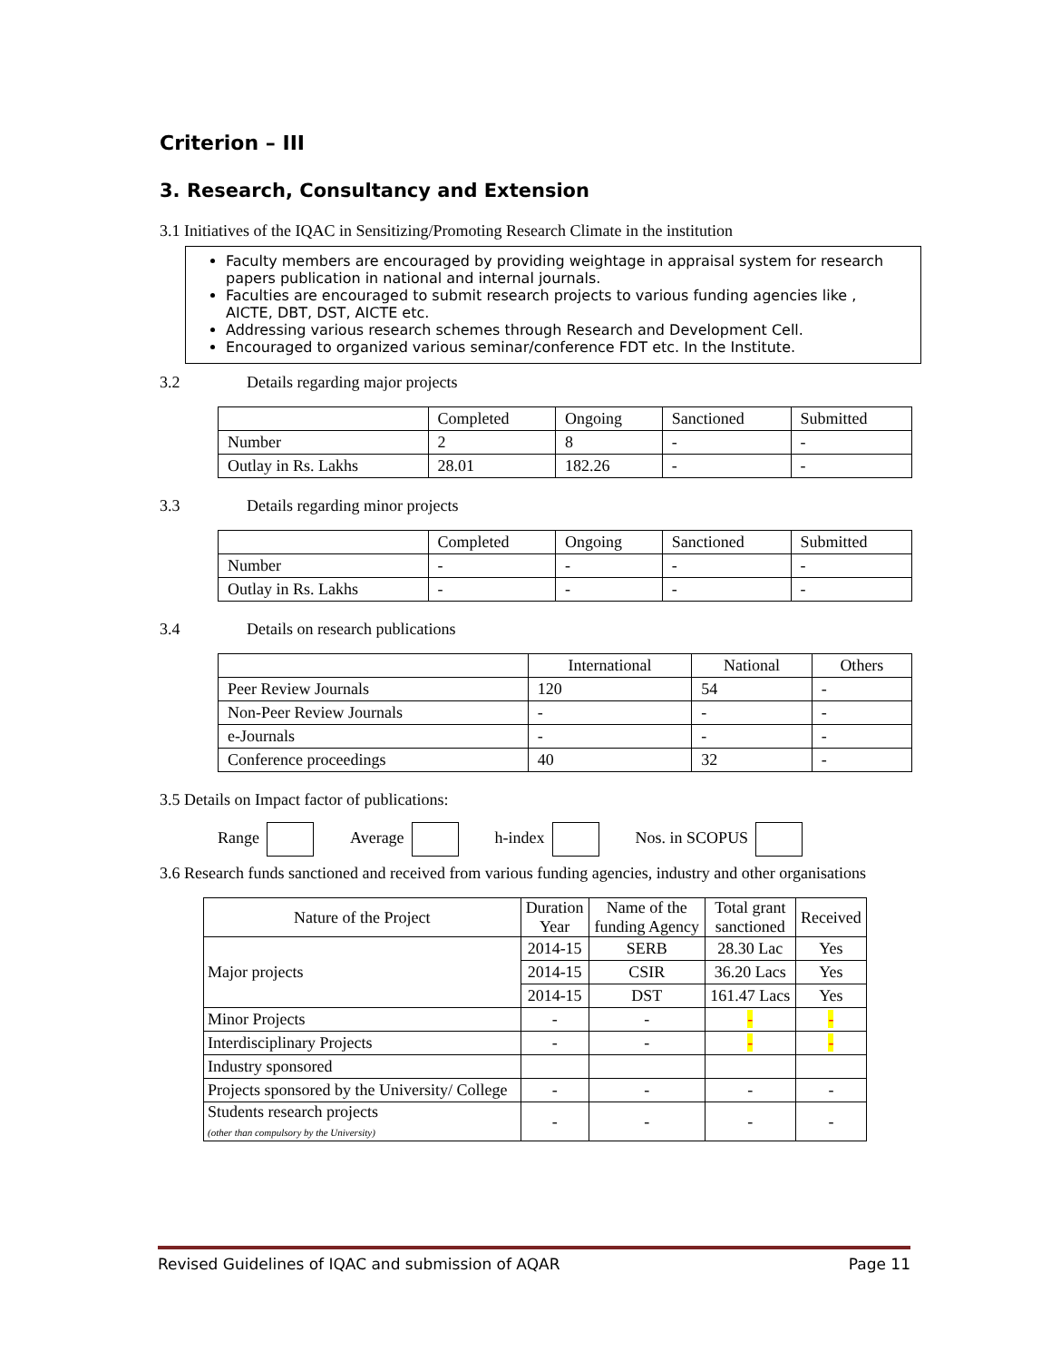Criterion – III
3. Research, Consultancy and Extension
3.1 Initiatives of the IQAC in Sensitizing/Promoting Research Climate in the institution
Faculty members are encouraged by providing weightage in appraisal system for research papers publication in national and internal journals.
Faculties are encouraged to submit research projects to various funding agencies like , AICTE, DBT, DST, AICTE etc.
Addressing various research schemes through Research and Development Cell.
Encouraged to organized various seminar/conference FDT etc. In the Institute.
3.2 Details regarding major projects
| | Completed | Ongoing | Sanctioned | Submitted |
| --- | --- | --- | --- | --- |
| Number | 2 | 8 | - | - |
| Outlay in Rs. Lakhs | 28.01 | 182.26 | - | - |
3.3 Details regarding minor projects
| | Completed | Ongoing | Sanctioned | Submitted |
| --- | --- | --- | --- | --- |
| Number | - | - | - | - |
| Outlay in Rs. Lakhs | - | - | - | - |
3.4 Details on research publications
| | International | National | Others |
| --- | --- | --- | --- |
| Peer Review Journals | 120 | 54 | - |
| Non-Peer Review Journals | - | - | - |
| e-Journals | - | - | - |
| Conference proceedings | 40 | 32 | - |
3.5 Details on Impact factor of publications:
Range Average h-index Nos. in SCOPUS
3.6 Research funds sanctioned and received from various funding agencies, industry and other organisations
| Nature of the Project | Duration Year | Name of the funding Agency | Total grant sanctioned | Received |
| --- | --- | --- | --- | --- |
| Major projects | 2014-15 | SERB | 28.30 Lac | Yes |
| | 2014-15 | CSIR | 36.20 Lacs | Yes |
| | 2014-15 | DST | 161.47 Lacs | Yes |
| Minor Projects | - | - | - | - |
| Interdisciplinary Projects | - | - | - | - |
| Industry sponsored | | | | |
| Projects sponsored by the University/ College | - | - | - | - |
| Students research projects (other than compulsory by the University) | - | - | - | - |
Revised Guidelines of IQAC and submission of AQAR Page 11